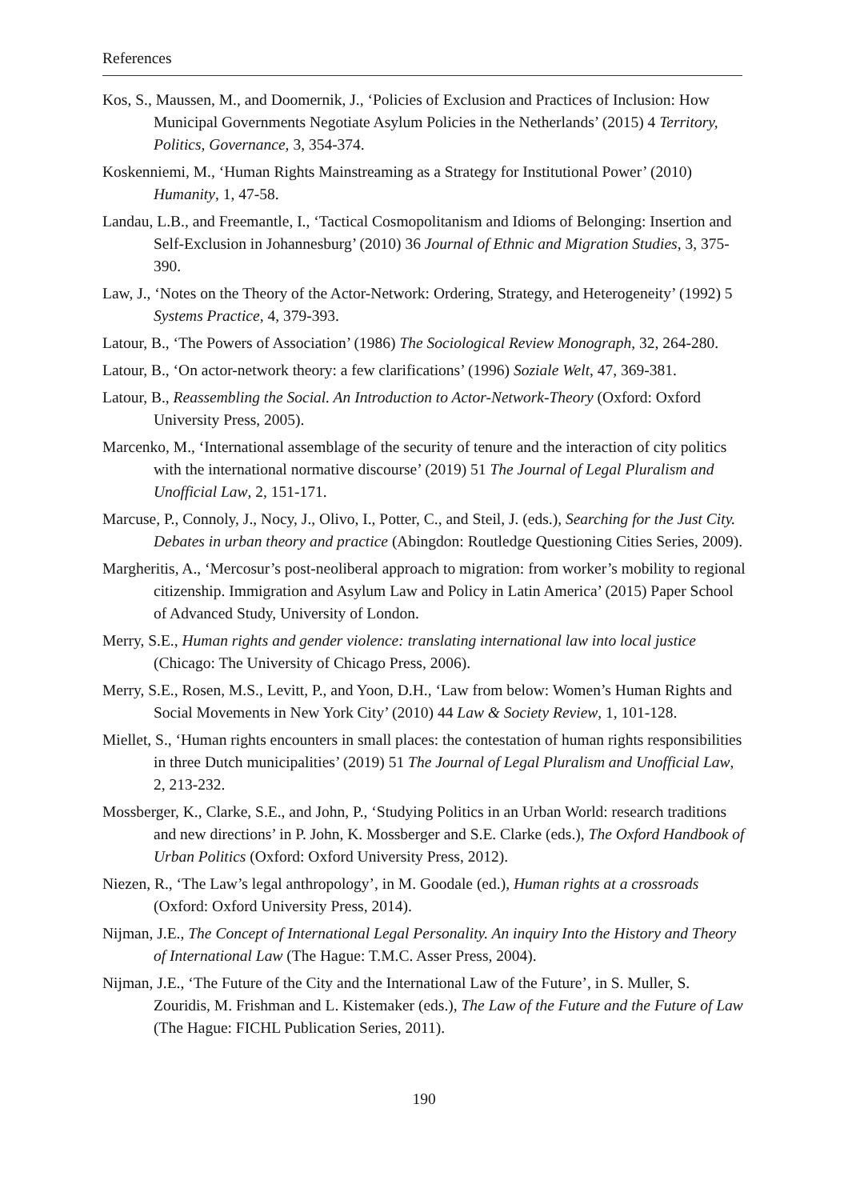References
Kos, S., Maussen, M., and Doomernik, J., ‘Policies of Exclusion and Practices of Inclusion: How Municipal Governments Negotiate Asylum Policies in the Netherlands’ (2015) 4 Territory, Politics, Governance, 3, 354-374.
Koskenniemi, M., ‘Human Rights Mainstreaming as a Strategy for Institutional Power’ (2010) Humanity, 1, 47-58.
Landau, L.B., and Freemantle, I., ‘Tactical Cosmopolitanism and Idioms of Belonging: Insertion and Self-Exclusion in Johannesburg’ (2010) 36 Journal of Ethnic and Migration Studies, 3, 375-390.
Law, J., ‘Notes on the Theory of the Actor-Network: Ordering, Strategy, and Heterogeneity’ (1992) 5 Systems Practice, 4, 379-393.
Latour, B., ‘The Powers of Association’ (1986) The Sociological Review Monograph, 32, 264-280.
Latour, B., ‘On actor-network theory: a few clarifications’ (1996) Soziale Welt, 47, 369-381.
Latour, B., Reassembling the Social. An Introduction to Actor-Network-Theory (Oxford: Oxford University Press, 2005).
Marcenko, M., ‘International assemblage of the security of tenure and the interaction of city politics with the international normative discourse’ (2019) 51 The Journal of Legal Pluralism and Unofficial Law, 2, 151-171.
Marcuse, P., Connoly, J., Nocy, J., Olivo, I., Potter, C., and Steil, J. (eds.), Searching for the Just City. Debates in urban theory and practice (Abingdon: Routledge Questioning Cities Series, 2009).
Margheritis, A., ‘Mercosur’s post-neoliberal approach to migration: from worker’s mobility to regional citizenship. Immigration and Asylum Law and Policy in Latin America’ (2015) Paper School of Advanced Study, University of London.
Merry, S.E., Human rights and gender violence: translating international law into local justice (Chicago: The University of Chicago Press, 2006).
Merry, S.E., Rosen, M.S., Levitt, P., and Yoon, D.H., ‘Law from below: Women’s Human Rights and Social Movements in New York City’ (2010) 44 Law & Society Review, 1, 101-128.
Miellet, S., ‘Human rights encounters in small places: the contestation of human rights responsibilities in three Dutch municipalities’ (2019) 51 The Journal of Legal Pluralism and Unofficial Law, 2, 213-232.
Mossberger, K., Clarke, S.E., and John, P., ‘Studying Politics in an Urban World: research traditions and new directions’ in P. John, K. Mossberger and S.E. Clarke (eds.), The Oxford Handbook of Urban Politics (Oxford: Oxford University Press, 2012).
Niezen, R., ‘The Law’s legal anthropology’, in M. Goodale (ed.), Human rights at a crossroads (Oxford: Oxford University Press, 2014).
Nijman, J.E., The Concept of International Legal Personality. An inquiry Into the History and Theory of International Law (The Hague: T.M.C. Asser Press, 2004).
Nijman, J.E., ‘The Future of the City and the International Law of the Future’, in S. Muller, S. Zouridis, M. Frishman and L. Kistemaker (eds.), The Law of the Future and the Future of Law (The Hague: FICHL Publication Series, 2011).
190